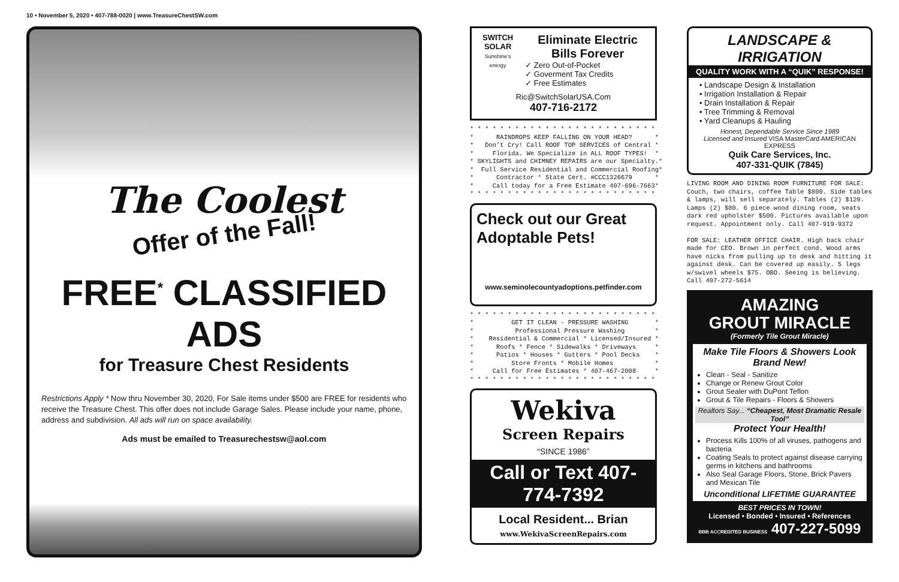10 • November 5, 2020 • 407-788-0020 | www.TreasureChestSW.com
The Coolest
Offer of the Fall!
FREE<sup>*</sup> CLASSIFIED ADS
for Treasure Chest Residents
Restrictions Apply * Now thru November 30, 2020, For Sale items under $500 are FREE for residents who receive the Treasure Chest. This offer does not include Garage Sales. Please include your name, phone, address and subdivision. All ads will run on space availability.
Ads must be emailed to Treasurechestsw@aol.com
SWITCH SOLAR
Sunshine's energy
Eliminate Electric Bills Forever
✓ Zero Out-of-Pocket
✓ Goverment Tax Credits
✓ Free Estimates
Ric@SwitchSolarUSA.Com
407-716-2172
* * * * * * * * * * * * * * * * * * * * * * * * * * RAINDROPS KEEP FALLING ON YOUR HEAD? * * Don’t Cry! Call ROOF TOP SERVICES of Central * * Florida. We Specialize in ALL ROOF TYPES! * * SKYLIGHTS and CHIMNEY REPAIRS are our Specialty.* * Full Service Residential and Commercial Roofing* * Contractor * State Cert. #CCC1326679 * * Call today for a Free Estimate 407-696-7663* * * * * * * * * * * * * * * * * * * * * * * * * *
Check out our Great
Adoptable Pets!
www.seminolecountyadoptions.petfinder.com
* * * * * * * * * * * * * * * * * * * * * * * * * * GET IT CLEAN - PRESSURE WASHING * * Professional Pressure Washing * * Residential & Commercial * Licensed/Insured * * Roofs * Fence * Sidewalks * Driveways * * Patios * Houses * Gutters * Pool Decks * * Store Fronts * Mobile Homes * * Call for Free Estimates * 407-467-2008 * * * * * * * * * * * * * * * * * * * * * * * * * *
Wekiva
Screen Repairs
“SINCE 1986”
Call or Text 407-774-7392
Local Resident... Brian
www.WekivaScreenRepairs.com
LANDSCAPE & IRRIGATION
QUALITY WORK WITH A “QUIK” RESPONSE!
• Landscape Design & Installation
• Irrigation Installation & Repair
• Drain Installation & Repair
• Tree Trimming & Removal
• Yard Cleanups & Hauling
Honest, Dependable Service Since 1989
Licensed and Insured VISA MasterCard AMERICAN EXPRESS
Quik Care Services, Inc.
407-331-QUIK (7845)
LIVING ROOM AND DINING ROOM FURNITURE FOR SALE: Couch, two chairs, coffee Table $800. Side tables & lamps, will sell separately. Tables (2) $120. Lamps (2) $80. 6 piece wood dining room, seats dark red upholster $500. Pictures available upon request. Appointment only. Call 407-919-9372
FOR SALE: LEATHER OFFICE CHAIR. High back chair made for CEO. Brown in perfect cond. Wood arms have nicks from pulling up to desk and hitting it against desk. Can be covered up easily. 5 legs w/swivel wheels $75. OBO. Seeing is believing. Call 407-272-5614
AMAZING
GROUT MIRACLE
(Formerly Tile Grout Miracle)
Make Tile Floors & Showers Look Brand New!
Clean - Seal - Sanitize
Change or Renew Grout Color
Grout Sealer with DuPont Teflon
Grout & Tile Repairs - Floors & Showers
Realtors Say... “Cheapest, Most Dramatic Resale Tool”
Protect Your Health!
Process Kills 100% of all viruses, pathogens and bacteria
Coating Seals to protect against disease carrying germs in kitchens and bathrooms
Also Seal Garage Floors, Stone, Brick Pavers and Mexican Tile
Unconditional LIFETIME GUARANTEE
BEST PRICES IN TOWN!
Licensed • Bonded • Insured • References
BBB ACCREDITED BUSINESS 407-227-5099